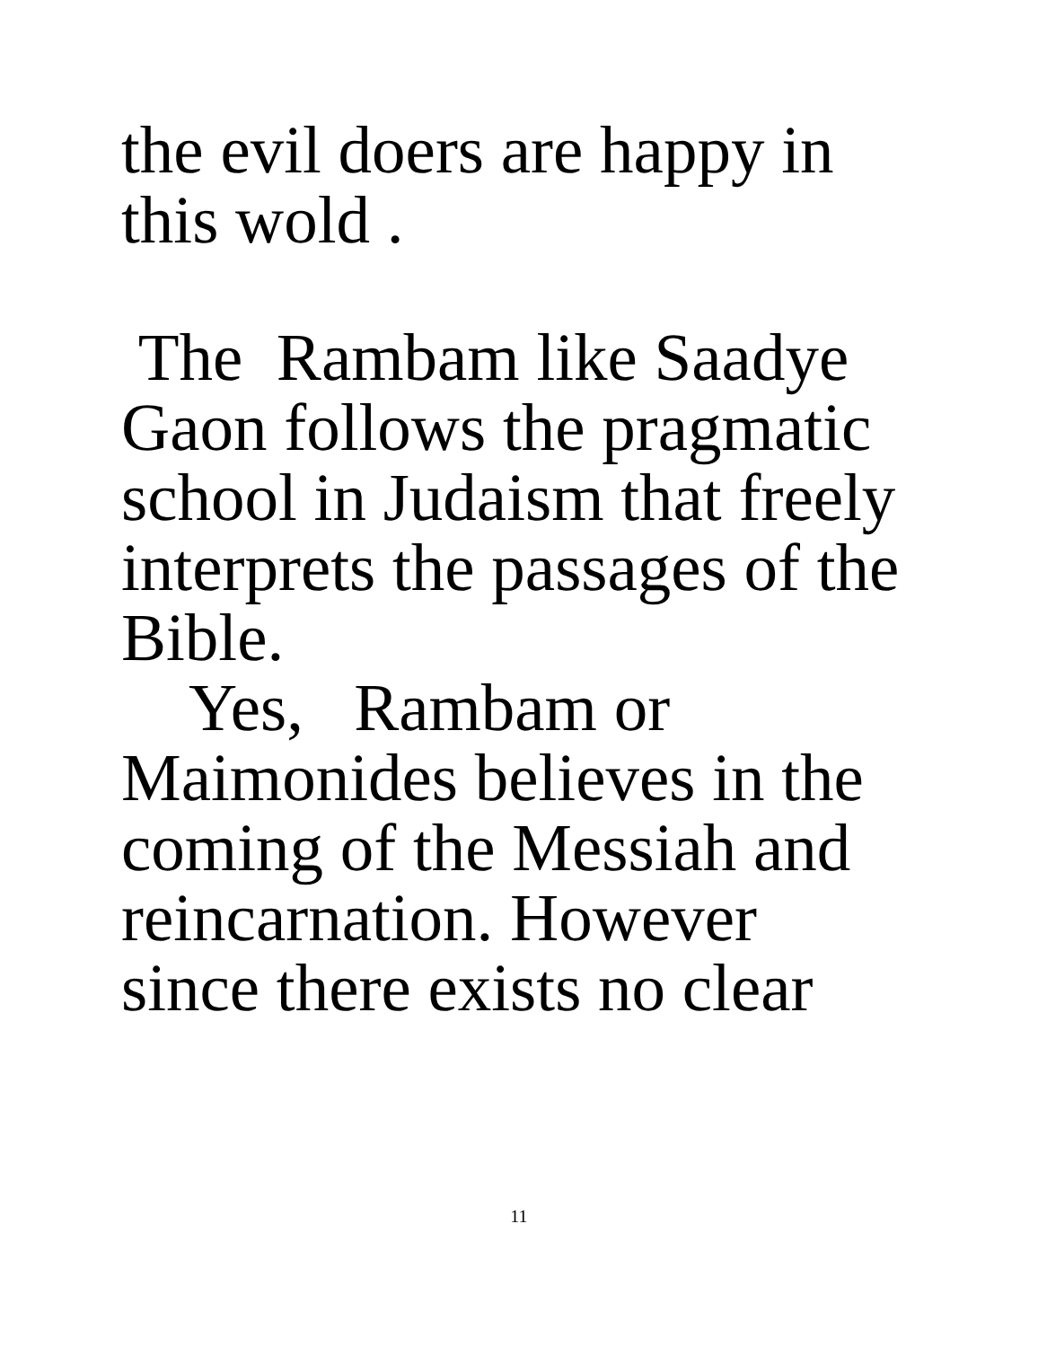the evil doers are happy in
this wold .
The Rambam like Saadye
Gaon follows the pragmatic
school in Judaism that freely
interprets the passages of the
Bible.
Yes, Rambam or
Maimonides believes in the
coming of the Messiah and
reincarnation. However
since there exists no clear
11